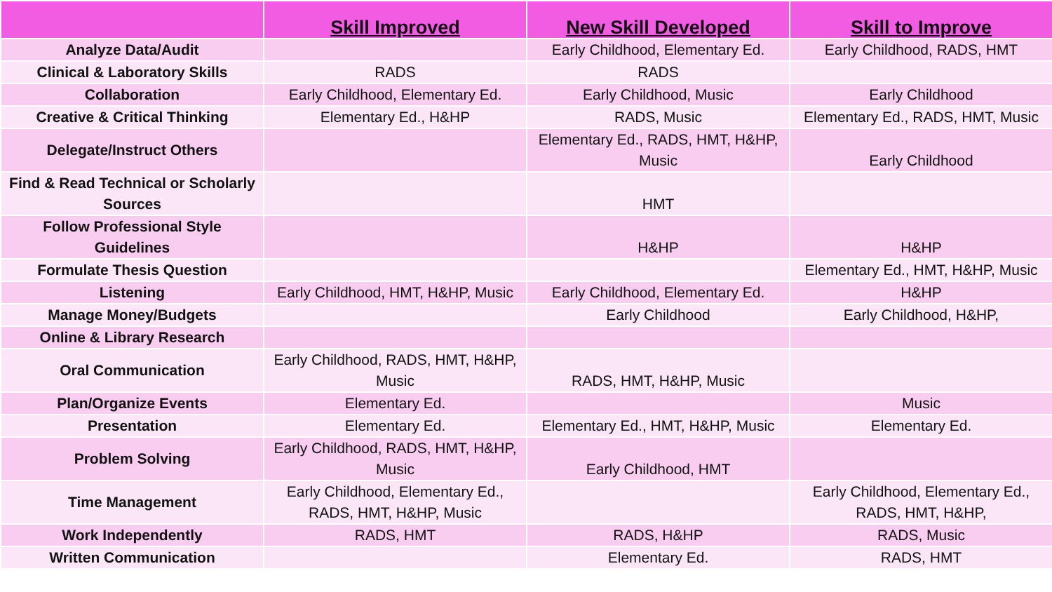| | Skill Improved | New Skill Developed | Skill to Improve |
| --- | --- | --- | --- |
| Analyze Data/Audit | | Early Childhood, Elementary Ed. | Early Childhood, RADS, HMT |
| Clinical & Laboratory Skills | RADS | RADS | |
| Collaboration | Early Childhood, Elementary Ed. | Early Childhood, Music | Early Childhood |
| Creative & Critical Thinking | Elementary Ed., H&HP | RADS, Music | Elementary Ed., RADS, HMT, Music |
| Delegate/Instruct Others | | Elementary Ed., RADS, HMT, H&HP, Music | Early Childhood |
| Find & Read Technical or Scholarly Sources | | HMT | |
| Follow Professional Style Guidelines | | H&HP | H&HP |
| Formulate Thesis Question | | | Elementary Ed., HMT, H&HP, Music |
| Listening | Early Childhood, HMT, H&HP, Music | Early Childhood, Elementary Ed. | H&HP |
| Manage Money/Budgets | | Early Childhood | Early Childhood, H&HP, |
| Online & Library Research | | | |
| Oral Communication | Early Childhood, RADS, HMT, H&HP, Music | RADS, HMT, H&HP, Music | |
| Plan/Organize Events | Elementary Ed. | | Music |
| Presentation | Elementary Ed. | Elementary Ed., HMT, H&HP, Music | Elementary Ed. |
| Problem Solving | Early Childhood, RADS, HMT, H&HP, Music | Early Childhood, HMT | |
| Time Management | Early Childhood, Elementary Ed., RADS, HMT, H&HP, Music | | Early Childhood, Elementary Ed., RADS, HMT, H&HP, |
| Work Independently | RADS, HMT | RADS, H&HP | RADS, Music |
| Written Communication | | Elementary Ed. | RADS, HMT |